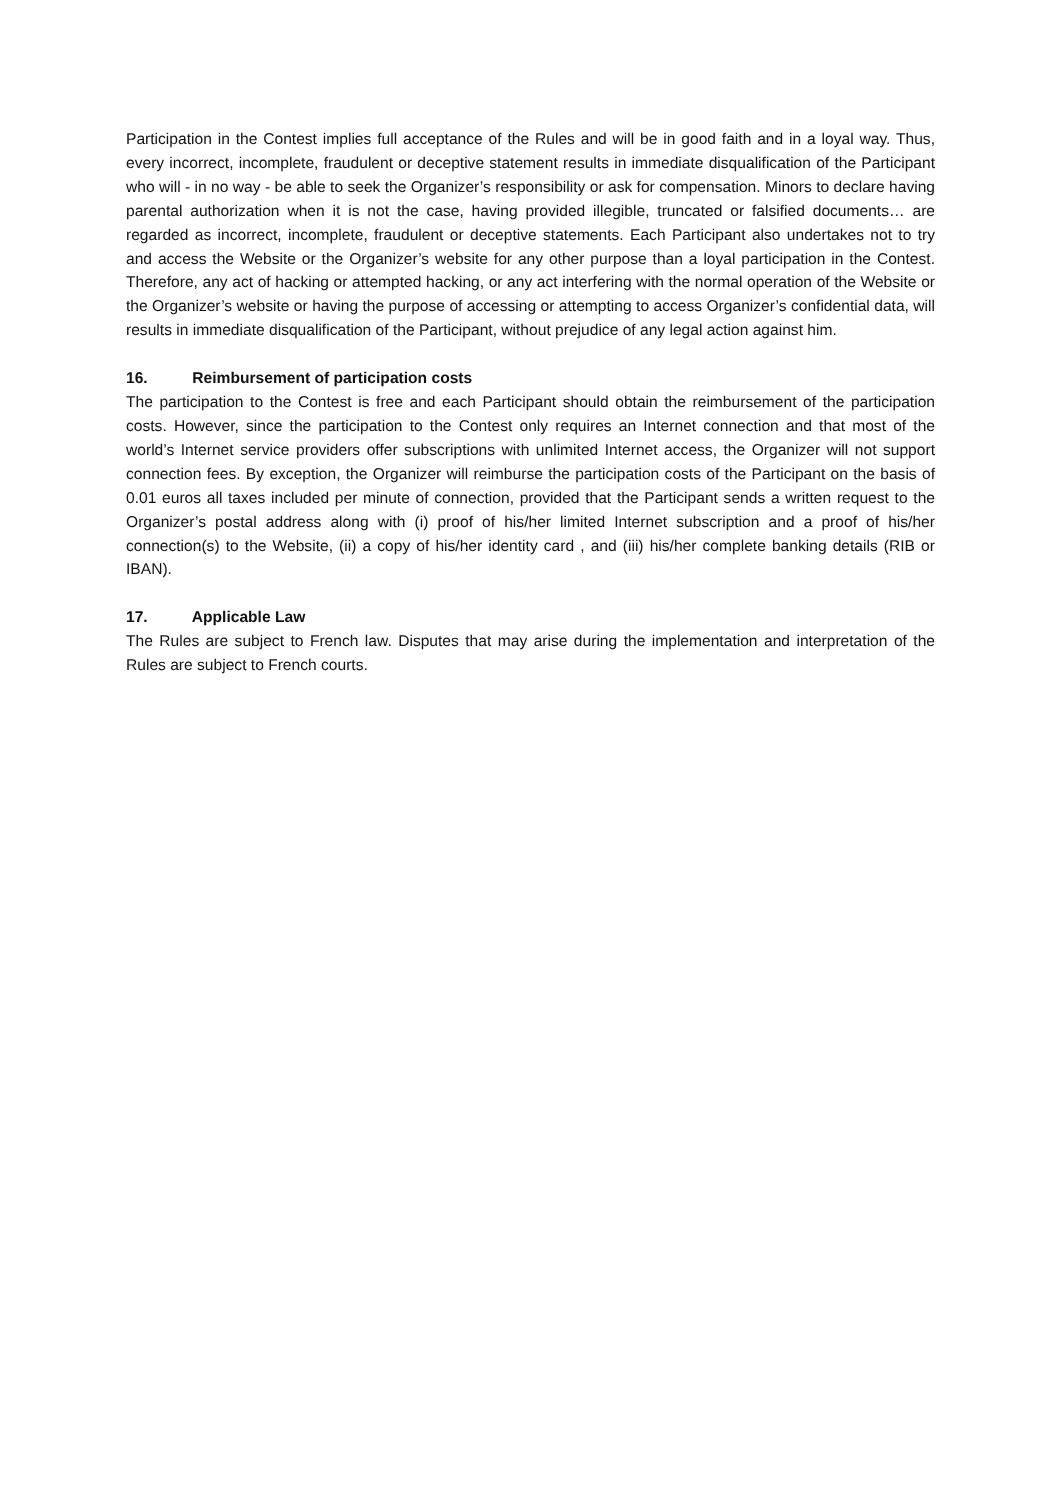Participation in the Contest implies full acceptance of the Rules and will be in good faith and in a loyal way. Thus, every incorrect, incomplete, fraudulent or deceptive statement results in immediate disqualification of the Participant who will - in no way - be able to seek the Organizer’s responsibility or ask for compensation. Minors to declare having parental authorization when it is not the case, having provided illegible, truncated or falsified documents… are regarded as incorrect, incomplete, fraudulent or deceptive statements. Each Participant also undertakes not to try and access the Website or the Organizer’s website for any other purpose than a loyal participation in the Contest. Therefore, any act of hacking or attempted hacking, or any act interfering with the normal operation of the Website or the Organizer’s website or having the purpose of accessing or attempting to access Organizer’s confidential data, will results in immediate disqualification of the Participant, without prejudice of any legal action against him.
16. Reimbursement of participation costs
The participation to the Contest is free and each Participant should obtain the reimbursement of the participation costs. However, since the participation to the Contest only requires an Internet connection and that most of the world’s Internet service providers offer subscriptions with unlimited Internet access, the Organizer will not support connection fees. By exception, the Organizer will reimburse the participation costs of the Participant on the basis of 0.01 euros all taxes included per minute of connection, provided that the Participant sends a written request to the Organizer’s postal address along with (i) proof of his/her limited Internet subscription and a proof of his/her connection(s) to the Website, (ii) a copy of his/her identity card , and (iii) his/her complete banking details (RIB or IBAN).
17. Applicable Law
The Rules are subject to French law. Disputes that may arise during the implementation and interpretation of the Rules are subject to French courts.